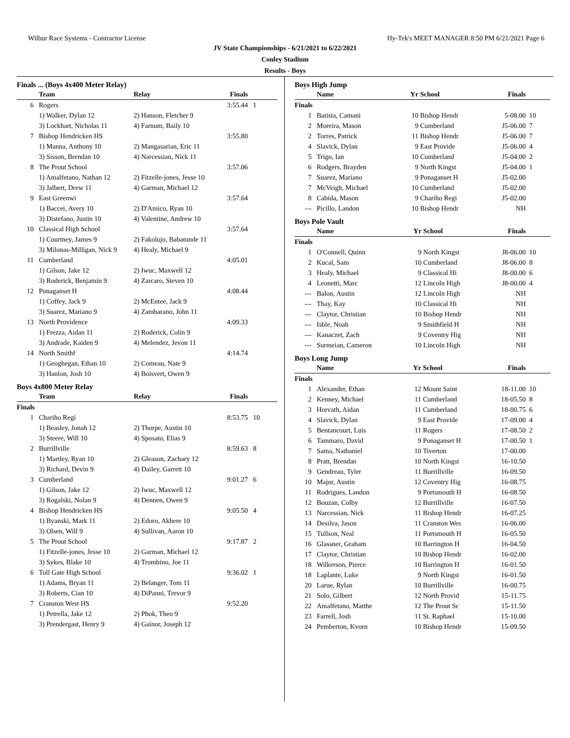Wilbur Race Systems - Contractor License Hy-Tek's MEET MANAGER 8:50 PM 6/21/2021 Page 6
JV State Championships - 6/21/2021 to 6/22/2021
Conley Stadium
Results - Boys
Finals ... (Boys 4x400 Meter Relay)
| | Team | Relay | Finals | |
| --- | --- | --- | --- | --- |
| 6 | Rogers | | 3:55.44 | 1 |
| | 1) Walker, Dylan 12 | 2) Hanson, Fletcher 9 | | |
| | 3) Lockhart, Nicholas 11 | 4) Farnum, Baily 10 | | |
| 7 | Bishop Hendricken HS | | 3:55.80 | |
| | 1) Manna, Anthony 10 | 2) Mangasarian, Eric 11 | | |
| | 3) Sisson, Brendan 10 | 4) Narcessian, Nick 11 | | |
| 8 | The Prout School | | 3:57.06 | |
| | 1) Amalfetano, Nathan 12 | 2) Fitzelle-jones, Jesse 10 | | |
| | 3) Jalbert, Drew 11 | 4) Garman, Michael 12 | | |
| 9 | East Greenwi | | 3:57.64 | |
| | 1) Baccei, Avery 10 | 2) D'Amico, Ryan 10 | | |
| | 3) Distefano, Justin 10 | 4) Valentine, Andrew 10 | | |
| 10 | Classical High School | | 3:57.64 | |
| | 1) Courtney, James 9 | 2) Fakolujo, Babatunde 11 | | |
| | 3) Milonas-Milligan, Nick 9 | 4) Healy, Michael 9 | | |
| 11 | Cumberland | | 4:05.01 | |
| | 1) Gilson, Jake 12 | 2) Iwuc, Maxwell 12 | | |
| | 3) Roderick, Benjamin 9 | 4) Zarcaro, Steven 10 | | |
| 12 | Ponaganset H | | 4:08.44 | |
| | 1) Coffey, Jack 9 | 2) McEntee, Jack 9 | | |
| | 3) Suarez, Mariano 9 | 4) Zambarano, John 11 | | |
| 13 | North Providence | | 4:09.33 | |
| | 1) Frezza, Aidan 11 | 2) Roderick, Colin 9 | | |
| | 3) Andrade, Kaiden 9 | 4) Melendez, Jevon 11 | | |
| 14 | North Smithf | | 4:14.74 | |
| | 1) Geoghegan, Ethan 10 | 2) Comeau, Nate 9 | | |
| | 3) Hanlon, Josh 10 | 4) Boisvert, Owen 9 | | |
Boys 4x800 Meter Relay
| | Team | Relay | Finals | |
| --- | --- | --- | --- | --- |
| Finals | | | | |
| 1 | Chariho Regi | | 8:53.75 | 10 |
| | 1) Beasley, Jonah 12 | 2) Thorpe, Austin 10 | | |
| | 3) Steere, Will 10 | 4) Sposato, Elias 9 | | |
| 2 | Burrillville | | 8:59.63 | 8 |
| | 1) Martley, Ryan 10 | 2) Gleason, Zachary 12 | | |
| | 3) Richard, Devin 9 | 4) Dailey, Garrett 10 | | |
| 3 | Cumberland | | 9:01.27 | 6 |
| | 1) Gilson, Jake 12 | 2) Iwuc, Maxwell 12 | | |
| | 3) Rogalski, Nolan 9 | 4) Dennen, Owen 9 | | |
| 4 | Bishop Hendricken HS | | 9:05.50 | 4 |
| | 1) Byanski, Mark 11 | 2) Edoro, Akhere 10 | | |
| | 3) Olsen, Will 9 | 4) Sullivan, Aaron 10 | | |
| 5 | The Prout School | | 9:17.87 | 2 |
| | 1) Fitzelle-jones, Jesse 10 | 2) Garman, Michael 12 | | |
| | 3) Sykes, Blake 10 | 4) Trombino, Joe 11 | | |
| 6 | Toll Gate High School | | 9:36.02 | 1 |
| | 1) Adams, Bryan 11 | 2) Belanger, Tom 11 | | |
| | 3) Roberts, Cian 10 | 4) DiPanni, Trevor 9 | | |
| 7 | Cranston West HS | | 9:52.20 | |
| | 1) Petrella, Jake 12 | 2) Phok, Theo 9 | | |
| | 3) Prendergast, Henry 9 | 4) Gainor, Joseph 12 | | |
Boys High Jump
| | Name | Yr | School | Finals | |
| --- | --- | --- | --- | --- | --- |
| Finals | | | | | |
| 1 | Batista, Camani | 10 | Bishop Hendr | 5-08.00 | 10 |
| 2 | Moreira, Mason | 9 | Cumberland | J5-06.00 | 7 |
| 2 | Torres, Patrick | 11 | Bishop Hendr | J5-06.00 | 7 |
| 4 | Slavick, Dylan | 9 | East Provide | J5-06.00 | 4 |
| 5 | Trigo, Ian | 10 | Cumberland | J5-04.00 | 2 |
| 6 | Rodgers, Brayden | 9 | North Kingst | J5-04.00 | 1 |
| 7 | Suarez, Mariano | 9 | Ponaganset H | J5-02.00 | |
| 7 | McVeigh, Michael | 10 | Cumberland | J5-02.00 | |
| 8 | Cabida, Mason | 9 | Chariho Regi | J5-02.00 | |
| --- | Picillo, Landon | 10 | Bishop Hendr | NH | |
Boys Pole Vault
| | Name | Yr | School | Finals | |
| --- | --- | --- | --- | --- | --- |
| Finals | | | | | |
| 1 | O'Connell, Quinn | 9 | North Kingst | J8-06.00 | 10 |
| 2 | Kucal, Sam | 10 | Cumberland | J8-06.00 | 8 |
| 3 | Healy, Michael | 9 | Classical Hi | J8-00.00 | 6 |
| 4 | Leonetti, Marc | 12 | Lincoln High | J8-00.00 | 4 |
| --- | Balon, Austin | 12 | Lincoln High | NH | |
| --- | Thay, Kay | 10 | Classical Hi | NH | |
| --- | Claytor, Christian | 10 | Bishop Hendr | NH | |
| --- | Isble, Noah | 9 | Smithfield H | NH | |
| --- | Kanaczet, Zach | 9 | Coventry Hig | NH | |
| --- | Surmeian, Cameron | 10 | Lincoln High | NH | |
Boys Long Jump
| | Name | Yr | School | Finals | |
| --- | --- | --- | --- | --- | --- |
| Finals | | | | | |
| 1 | Alexander, Ethan | 12 | Mount Saint | 18-11.00 | 10 |
| 2 | Kenney, Michael | 11 | Cumberland | 18-05.50 | 8 |
| 3 | Horvath, Aidan | 11 | Cumberland | 18-00.75 | 6 |
| 4 | Slavick, Dylan | 9 | East Provide | 17-09.00 | 4 |
| 5 | Bentancourt, Luis | 11 | Rogers | 17-08.50 | 2 |
| 6 | Tammaro, David | 9 | Ponaganset H | 17-00.50 | 1 |
| 7 | Sama, Nathaniel | 10 | Tiverton | 17-00.00 | |
| 8 | Pratt, Brendan | 10 | North Kingst | 16-10.50 | |
| 9 | Gendreau, Tyler | 11 | Burrillville | 16-09.50 | |
| 10 | Major, Austin | 12 | Coventry Hig | 16-08.75 | |
| 11 | Rodrigues, Landon | 9 | Portsmouth H | 16-08.50 | |
| 12 | Bouzan, Colby | 12 | Burrillville | 16-07.50 | |
| 13 | Narcessian, Nick | 11 | Bishop Hendr | 16-07.25 | |
| 14 | Desilva, Jason | 11 | Cranston Wes | 16-06.00 | |
| 15 | Tullson, Neal | 11 | Portsmouth H | 16-05.50 | |
| 16 | Glassner, Graham | 10 | Barrington H | 16-04.50 | |
| 17 | Claytor, Christian | 10 | Bishop Hendr | 16-02.00 | |
| 18 | Wilkerson, Pierce | 10 | Barrington H | 16-01.50 | |
| 18 | Laplante, Luke | 9 | North Kingst | 16-01.50 | |
| 20 | Larue, Rylan | 10 | Burrillville | 16-00.75 | |
| 21 | Solo, Gilbert | 12 | North Provid | 15-11.75 | |
| 22 | Amalfetano, Matthe | 12 | The Prout Sc | 15-11.50 | |
| 23 | Farrell, Josh | 11 | St. Raphael | 15-10.00 | |
| 24 | Pemberton, Kvorn | 10 | Bishop Hendr | 15-09.50 | |